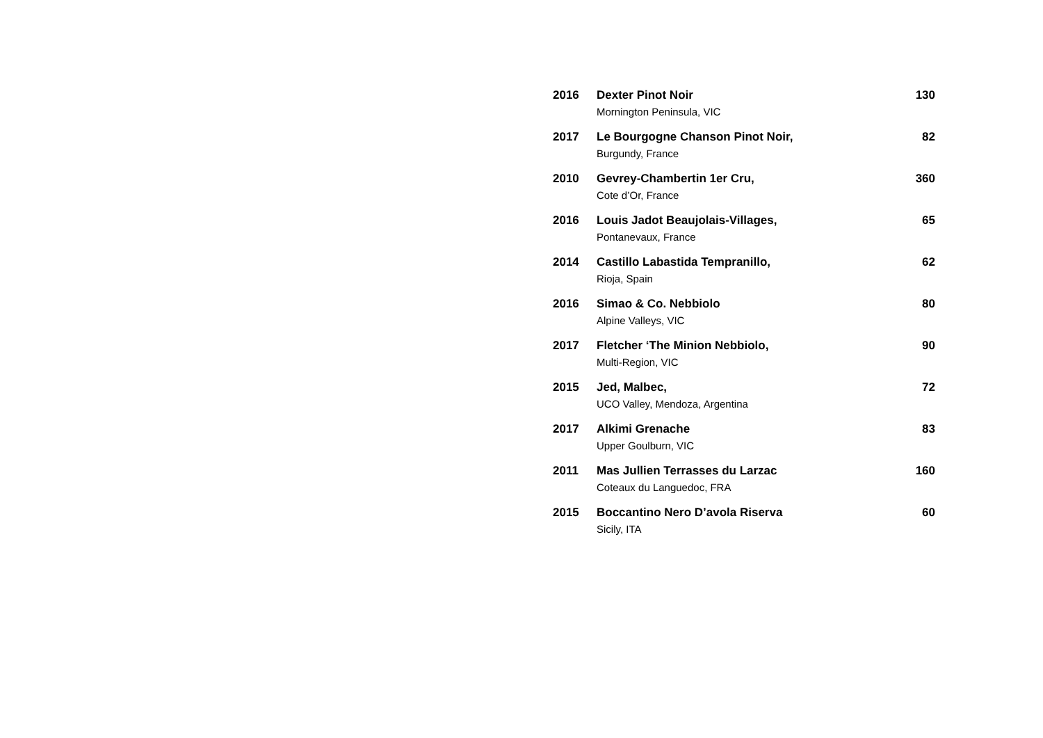2016
Dexter Pinot Noir
Mornington Peninsula, VIC
130
2017
Le Bourgogne Chanson Pinot Noir,
Burgundy, France
82
2010
Gevrey-Chambertin 1er Cru,
Cote d’Or, France
360
2016
Louis Jadot Beaujolais-Villages,
Pontanevaux, France
65
2014
Castillo Labastida Tempranillo,
Rioja, Spain
62
2016
Simao & Co. Nebbiolo
Alpine Valleys, VIC
80
2017
Fletcher ‘The Minion Nebbiolo,
Multi-Region, VIC
90
2015
Jed, Malbec,
UCO Valley, Mendoza, Argentina
72
2017
Alkimi Grenache
Upper Goulburn, VIC
83
2011
Mas Jullien Terrasses du Larzac
Coteaux du Languedoc, FRA
160
2015
Boccantino Nero D’avola Riserva
Sicily, ITA
60